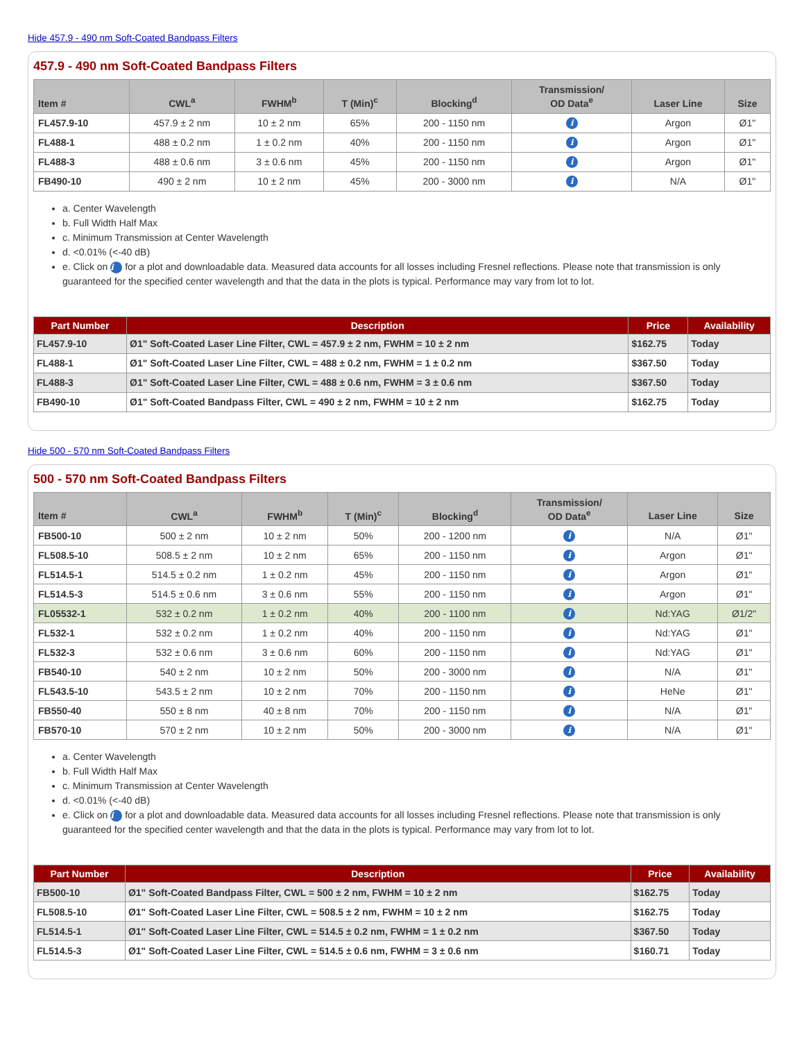Hide 457.9 - 490 nm Soft-Coated Bandpass Filters
457.9 - 490 nm Soft-Coated Bandpass Filters
| Item # | CWL<sup>a</sup> | FWHM<sup>b</sup> | T (Min)<sup>c</sup> | Blocking<sup>d</sup> | Transmission/ OD Data<sup>e</sup> | Laser Line | Size |
| --- | --- | --- | --- | --- | --- | --- | --- |
| FL457.9-10 | 457.9 ± 2 nm | 10 ± 2 nm | 65% | 200 - 1150 nm | i | Argon | Ø1" |
| FL488-1 | 488 ± 0.2 nm | 1 ± 0.2 nm | 40% | 200 - 1150 nm | i | Argon | Ø1" |
| FL488-3 | 488 ± 0.6 nm | 3 ± 0.6 nm | 45% | 200 - 1150 nm | i | Argon | Ø1" |
| FB490-10 | 490 ± 2 nm | 10 ± 2 nm | 45% | 200 - 3000 nm | i | N/A | Ø1" |
a. Center Wavelength
b. Full Width Half Max
c. Minimum Transmission at Center Wavelength
d. <0.01% (<-40 dB)
e. Click on i for a plot and downloadable data. Measured data accounts for all losses including Fresnel reflections. Please note that transmission is only guaranteed for the specified center wavelength and that the data in the plots is typical. Performance may vary from lot to lot.
| Part Number | Description | Price | Availability |
| --- | --- | --- | --- |
| FL457.9-10 | Ø1" Soft-Coated Laser Line Filter, CWL = 457.9 ± 2 nm, FWHM = 10 ± 2 nm | $162.75 | Today |
| FL488-1 | Ø1" Soft-Coated Laser Line Filter, CWL = 488 ± 0.2 nm, FWHM = 1 ± 0.2 nm | $367.50 | Today |
| FL488-3 | Ø1" Soft-Coated Laser Line Filter, CWL = 488 ± 0.6 nm, FWHM = 3 ± 0.6 nm | $367.50 | Today |
| FB490-10 | Ø1" Soft-Coated Bandpass Filter, CWL = 490 ± 2 nm, FWHM = 10 ± 2 nm | $162.75 | Today |
Hide 500 - 570 nm Soft-Coated Bandpass Filters
500 - 570 nm Soft-Coated Bandpass Filters
| Item # | CWL<sup>a</sup> | FWHM<sup>b</sup> | T (Min)<sup>c</sup> | Blocking<sup>d</sup> | Transmission/ OD Data<sup>e</sup> | Laser Line | Size |
| --- | --- | --- | --- | --- | --- | --- | --- |
| FB500-10 | 500 ± 2 nm | 10 ± 2 nm | 50% | 200 - 1200 nm | i | N/A | Ø1" |
| FL508.5-10 | 508.5 ± 2 nm | 10 ± 2 nm | 65% | 200 - 1150 nm | i | Argon | Ø1" |
| FL514.5-1 | 514.5 ± 0.2 nm | 1 ± 0.2 nm | 45% | 200 - 1150 nm | i | Argon | Ø1" |
| FL514.5-3 | 514.5 ± 0.6 nm | 3 ± 0.6 nm | 55% | 200 - 1150 nm | i | Argon | Ø1" |
| FL05532-1 | 532 ± 0.2 nm | 1 ± 0.2 nm | 40% | 200 - 1100 nm | i | Nd:YAG | Ø1/2" |
| FL532-1 | 532 ± 0.2 nm | 1 ± 0.2 nm | 40% | 200 - 1150 nm | i | Nd:YAG | Ø1" |
| FL532-3 | 532 ± 0.6 nm | 3 ± 0.6 nm | 60% | 200 - 1150 nm | i | Nd:YAG | Ø1" |
| FB540-10 | 540 ± 2 nm | 10 ± 2 nm | 50% | 200 - 3000 nm | i | N/A | Ø1" |
| FL543.5-10 | 543.5 ± 2 nm | 10 ± 2 nm | 70% | 200 - 1150 nm | i | HeNe | Ø1" |
| FB550-40 | 550 ± 8 nm | 40 ± 8 nm | 70% | 200 - 1150 nm | i | N/A | Ø1" |
| FB570-10 | 570 ± 2 nm | 10 ± 2 nm | 50% | 200 - 3000 nm | i | N/A | Ø1" |
a. Center Wavelength
b. Full Width Half Max
c. Minimum Transmission at Center Wavelength
d. <0.01% (<-40 dB)
e. Click on i for a plot and downloadable data. Measured data accounts for all losses including Fresnel reflections. Please note that transmission is only guaranteed for the specified center wavelength and that the data in the plots is typical. Performance may vary from lot to lot.
| Part Number | Description | Price | Availability |
| --- | --- | --- | --- |
| FB500-10 | Ø1" Soft-Coated Bandpass Filter, CWL = 500 ± 2 nm, FWHM = 10 ± 2 nm | $162.75 | Today |
| FL508.5-10 | Ø1" Soft-Coated Laser Line Filter, CWL = 508.5 ± 2 nm, FWHM = 10 ± 2 nm | $162.75 | Today |
| FL514.5-1 | Ø1" Soft-Coated Laser Line Filter, CWL = 514.5 ± 0.2 nm, FWHM = 1 ± 0.2 nm | $367.50 | Today |
| FL514.5-3 | Ø1" Soft-Coated Laser Line Filter, CWL = 514.5 ± 0.6 nm, FWHM = 3 ± 0.6 nm | $160.71 | Today |